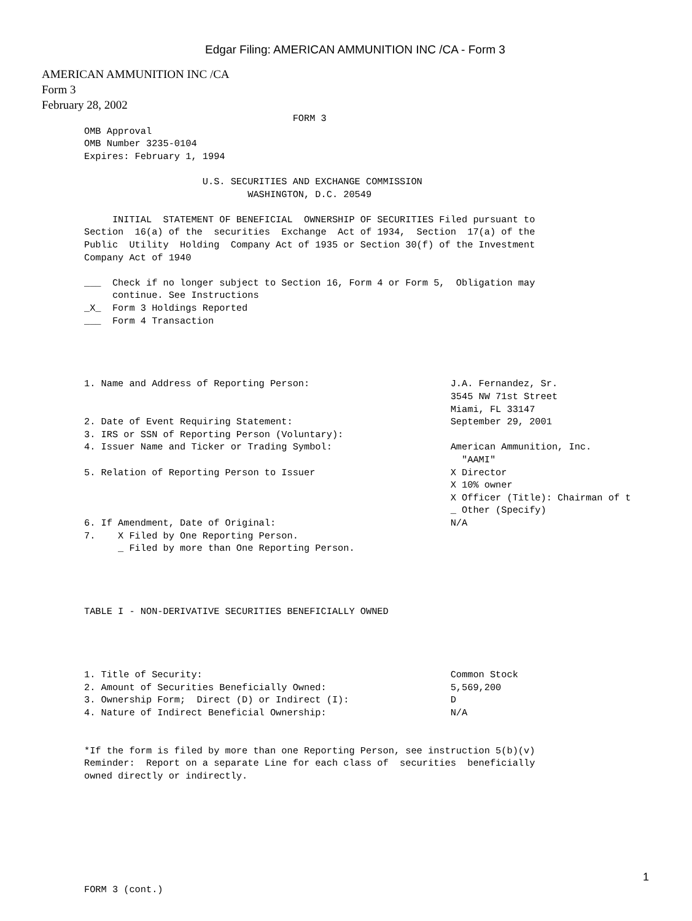Edgar Filing: AMERICAN AMMUNITION INC /CA - Form 3
AMERICAN AMMUNITION INC /CA
Form 3
February 28, 2002
                                     FORM 3
OMB Approval
OMB Number 3235-0104
Expires: February 1, 1994

                     U.S. SECURITIES AND EXCHANGE COMMISSION
                             WASHINGTON, D.C. 20549

     INITIAL  STATEMENT OF BENEFICIAL  OWNERSHIP OF SECURITIES Filed pursuant to
Section  16(a) of the  securities  Exchange  Act of 1934,  Section  17(a) of the
Public  Utility  Holding  Company Act of 1935 or Section 30(f) of the Investment
Company Act of 1940

___  Check if no longer subject to Section 16, Form 4 or Form 5,  Obligation may
     continue. See Instructions
_X_  Form 3 Holdings Reported
___  Form 4 Transaction




1. Name and Address of Reporting Person:                         J.A. Fernandez, Sr.
                                                                 3545 NW 71st Street
                                                                 Miami, FL 33147
2. Date of Event Requiring Statement:                            September 29, 2001
3. IRS or SSN of Reporting Person (Voluntary):
4. Issuer Name and Ticker or Trading Symbol:                     American Ammunition, Inc.
                                                                   "AAMI"
5. Relation of Reporting Person to Issuer                        X Director
                                                                 X 10% owner
                                                                 X Officer (Title): Chairman of t
                                                                 _ Other (Specify)
6. If Amendment, Date of Original:                               N/A
7.    X Filed by One Reporting Person.
      _ Filed by more than One Reporting Person.




TABLE I - NON-DERIVATIVE SECURITIES BENEFICIALLY OWNED




1. Title of Security:                                            Common Stock
2. Amount of Securities Beneficially Owned:                      5,569,200
3. Ownership Form;  Direct (D) or Indirect (I):                  D
4. Nature of Indirect Beneficial Ownership:                      N/A


*If the form is filed by more than one Reporting Person, see instruction 5(b)(v)
Reminder:  Report on a separate Line for each class of  securities  beneficially
owned directly or indirectly.








FORM 3 (cont.)
1